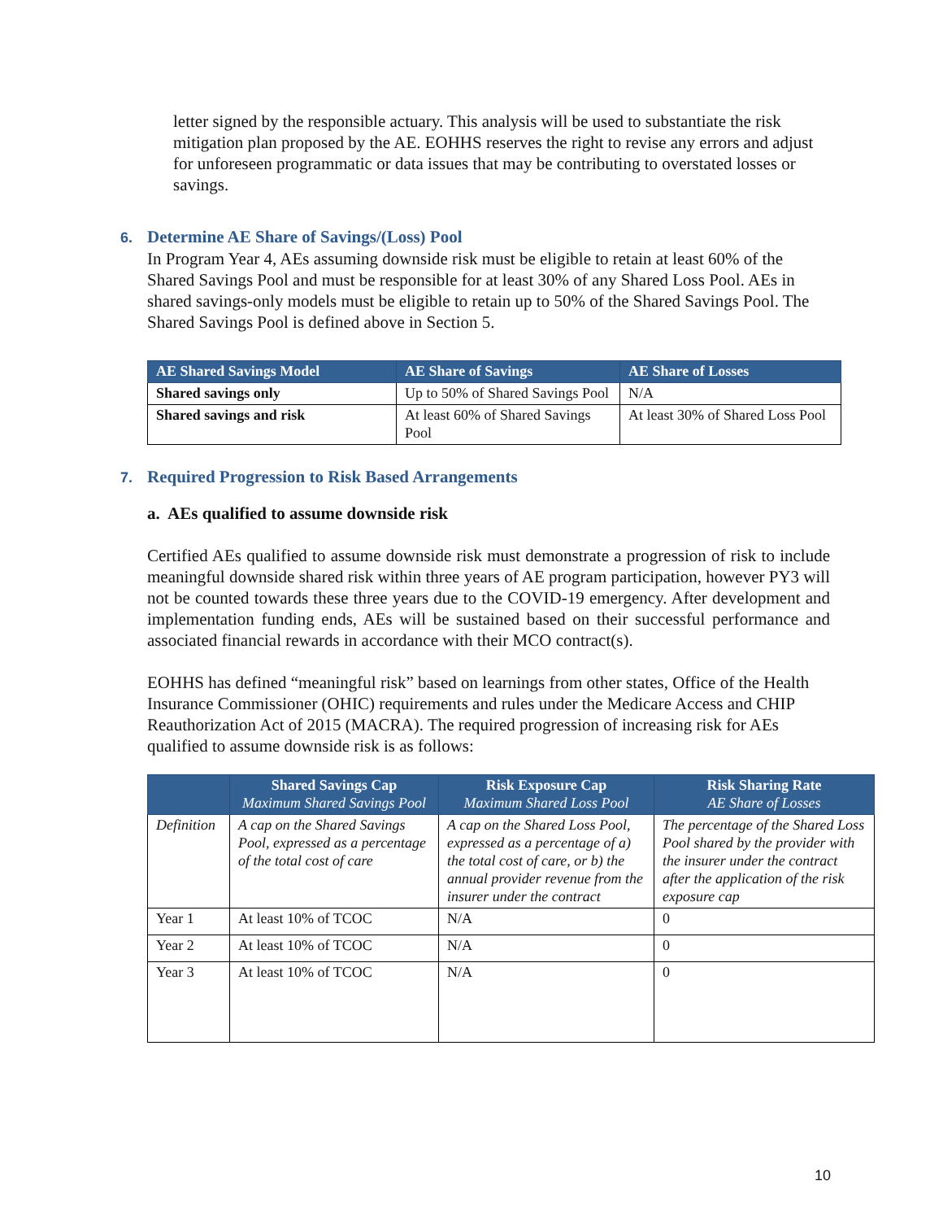letter signed by the responsible actuary. This analysis will be used to substantiate the risk mitigation plan proposed by the AE. EOHHS reserves the right to revise any errors and adjust for unforeseen programmatic or data issues that may be contributing to overstated losses or savings.
6. Determine AE Share of Savings/(Loss) Pool
In Program Year 4, AEs assuming downside risk must be eligible to retain at least 60% of the Shared Savings Pool and must be responsible for at least 30% of any Shared Loss Pool. AEs in shared savings-only models must be eligible to retain up to 50% of the Shared Savings Pool. The Shared Savings Pool is defined above in Section 5.
| AE Shared Savings Model | AE Share of Savings | AE Share of Losses |
| --- | --- | --- |
| Shared savings only | Up to 50% of Shared Savings Pool | N/A |
| Shared savings and risk | At least 60% of Shared Savings Pool | At least 30% of Shared Loss Pool |
7. Required Progression to Risk Based Arrangements
a. AEs qualified to assume downside risk
Certified AEs qualified to assume downside risk must demonstrate a progression of risk to include meaningful downside shared risk within three years of AE program participation, however PY3 will not be counted towards these three years due to the COVID-19 emergency. After development and implementation funding ends, AEs will be sustained based on their successful performance and associated financial rewards in accordance with their MCO contract(s).
EOHHS has defined “meaningful risk” based on learnings from other states, Office of the Health Insurance Commissioner (OHIC) requirements and rules under the Medicare Access and CHIP Reauthorization Act of 2015 (MACRA). The required progression of increasing risk for AEs qualified to assume downside risk is as follows:
| | Shared Savings Cap Maximum Shared Savings Pool | Risk Exposure Cap Maximum Shared Loss Pool | Risk Sharing Rate AE Share of Losses |
| --- | --- | --- | --- |
| Definition | A cap on the Shared Savings Pool, expressed as a percentage of the total cost of care | A cap on the Shared Loss Pool, expressed as a percentage of a) the total cost of care, or b) the annual provider revenue from the insurer under the contract | The percentage of the Shared Loss Pool shared by the provider with the insurer under the contract after the application of the risk exposure cap |
| Year 1 | At least 10% of TCOC | N/A | 0 |
| Year 2 | At least 10% of TCOC | N/A | 0 |
| Year 3 | At least 10% of TCOC | N/A | 0 |
10